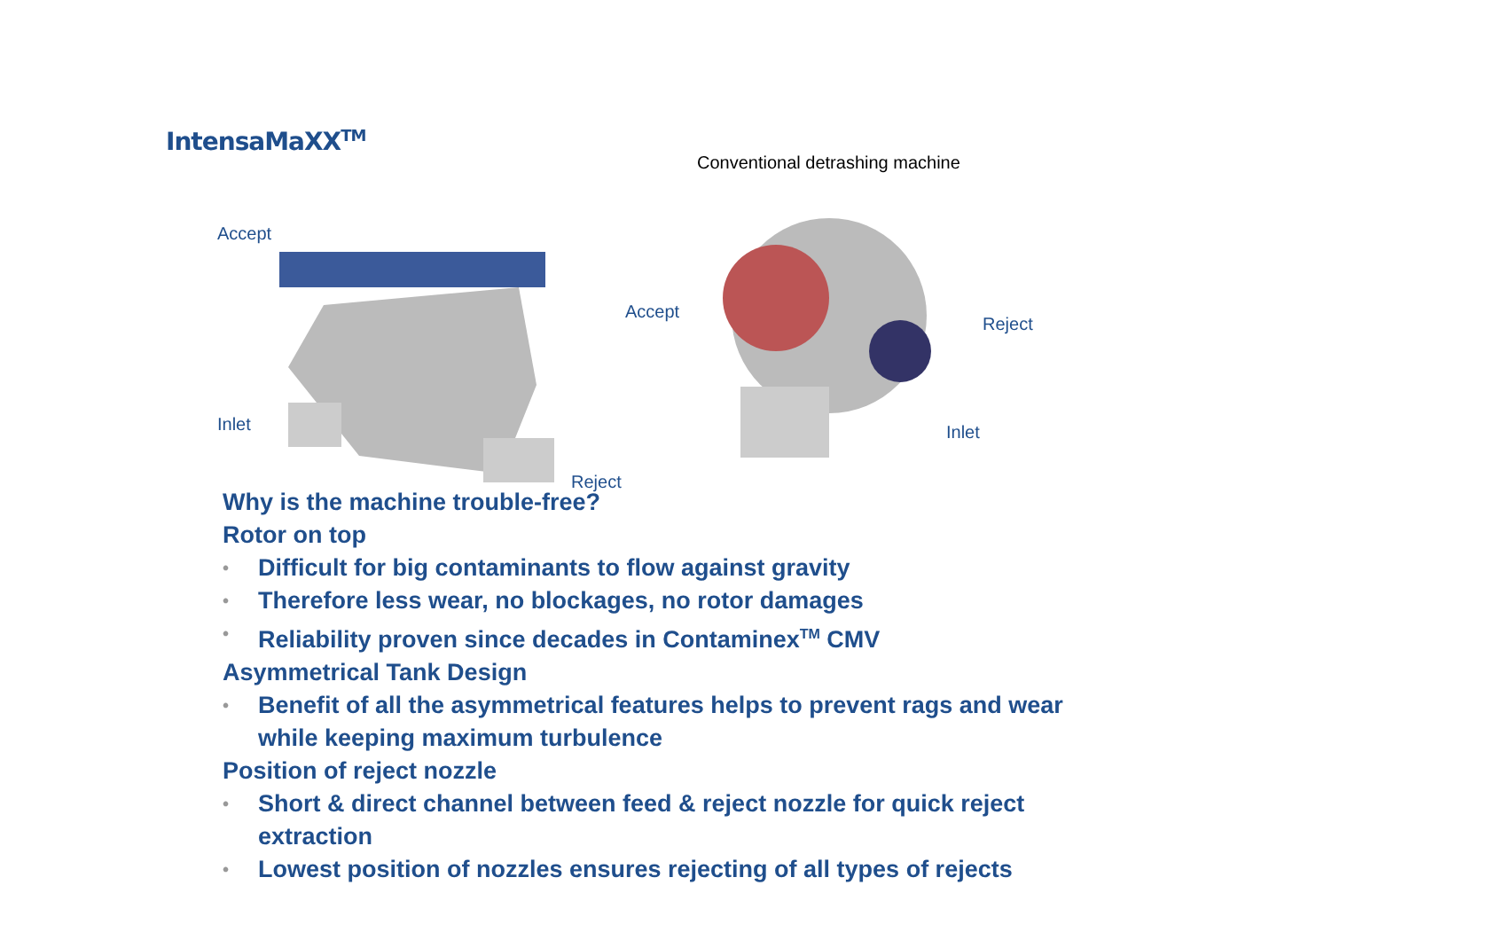IntensaMaXX<sup>TM</sup>
Accept
Inlet
Reject
Conventional detrashing machine
Accept
Reject
Inlet
Why is the machine trouble-free?
Rotor on top
• Difficult for big contaminants to flow against gravity
• Therefore less wear, no blockages, no rotor damages
• Reliability proven since decades in Contaminex<sup>TM</sup> CMV
Asymmetrical Tank Design
• Benefit of all the asymmetrical features helps to prevent rags and wear
while keeping maximum turbulence
Position of reject nozzle
• Short & direct channel between feed & reject nozzle for quick reject
extraction
• Lowest position of nozzles ensures rejecting of all types of rejects